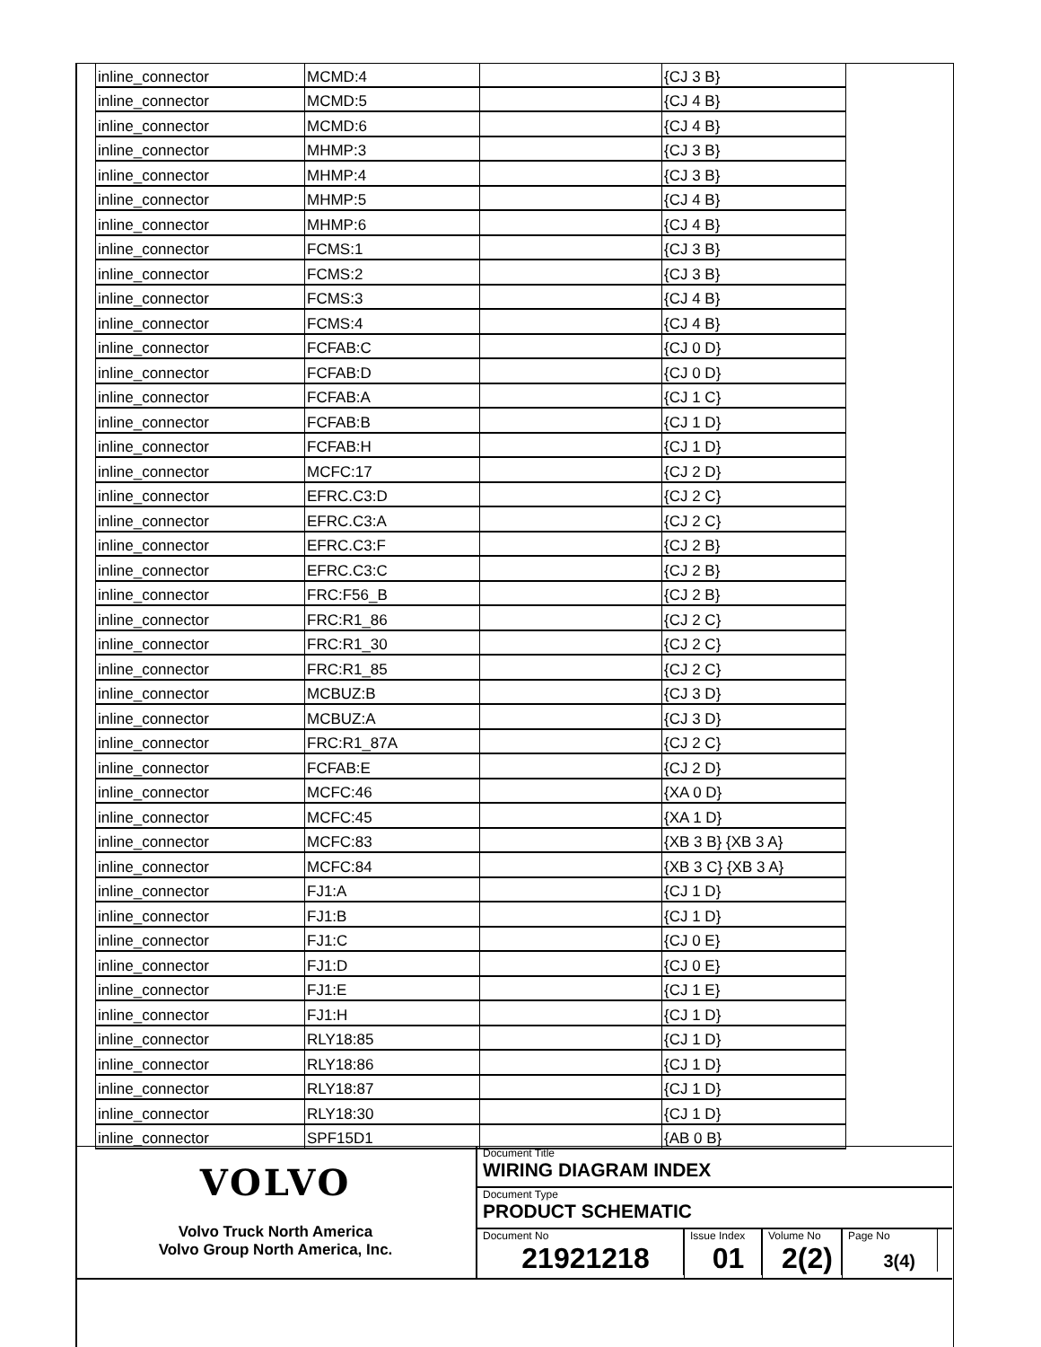| inline_connector | MCMD:4 | | {CJ 3 B} |
| inline_connector | MCMD:5 | | {CJ 4 B} |
| inline_connector | MCMD:6 | | {CJ 4 B} |
| inline_connector | MHMP:3 | | {CJ 3 B} |
| inline_connector | MHMP:4 | | {CJ 3 B} |
| inline_connector | MHMP:5 | | {CJ 4 B} |
| inline_connector | MHMP:6 | | {CJ 4 B} |
| inline_connector | FCMS:1 | | {CJ 3 B} |
| inline_connector | FCMS:2 | | {CJ 3 B} |
| inline_connector | FCMS:3 | | {CJ 4 B} |
| inline_connector | FCMS:4 | | {CJ 4 B} |
| inline_connector | FCFAB:C | | {CJ 0 D} |
| inline_connector | FCFAB:D | | {CJ 0 D} |
| inline_connector | FCFAB:A | | {CJ 1 C} |
| inline_connector | FCFAB:B | | {CJ 1 D} |
| inline_connector | FCFAB:H | | {CJ 1 D} |
| inline_connector | MCFC:17 | | {CJ 2 D} |
| inline_connector | EFRC.C3:D | | {CJ 2 C} |
| inline_connector | EFRC.C3:A | | {CJ 2 C} |
| inline_connector | EFRC.C3:F | | {CJ 2 B} |
| inline_connector | EFRC.C3:C | | {CJ 2 B} |
| inline_connector | FRC:F56_B | | {CJ 2 B} |
| inline_connector | FRC:R1_86 | | {CJ 2 C} |
| inline_connector | FRC:R1_30 | | {CJ 2 C} |
| inline_connector | FRC:R1_85 | | {CJ 2 C} |
| inline_connector | MCBUZ:B | | {CJ 3 D} |
| inline_connector | MCBUZ:A | | {CJ 3 D} |
| inline_connector | FRC:R1_87A | | {CJ 2 C} |
| inline_connector | FCFAB:E | | {CJ 2 D} |
| inline_connector | MCFC:46 | | {XA 0 D} |
| inline_connector | MCFC:45 | | {XA 1 D} |
| inline_connector | MCFC:83 | | {XB 3 B} {XB 3 A} |
| inline_connector | MCFC:84 | | {XB 3 C} {XB 3 A} |
| inline_connector | FJ1:A | | {CJ 1 D} |
| inline_connector | FJ1:B | | {CJ 1 D} |
| inline_connector | FJ1:C | | {CJ 0 E} |
| inline_connector | FJ1:D | | {CJ 0 E} |
| inline_connector | FJ1:E | | {CJ 1 E} |
| inline_connector | FJ1:H | | {CJ 1 D} |
| inline_connector | RLY18:85 | | {CJ 1 D} |
| inline_connector | RLY18:86 | | {CJ 1 D} |
| inline_connector | RLY18:87 | | {CJ 1 D} |
| inline_connector | RLY18:30 | | {CJ 1 D} |
| inline_connector | SPF15D1 | | {AB 0 B} |
VOLVO
Volvo Truck North America
Volvo Group North America, Inc.
Document Title
WIRING DIAGRAM INDEX
Document Type
PRODUCT SCHEMATIC
Document No
21921218
Issue Index
01
Volume No
2(2)
Page No
3(4)